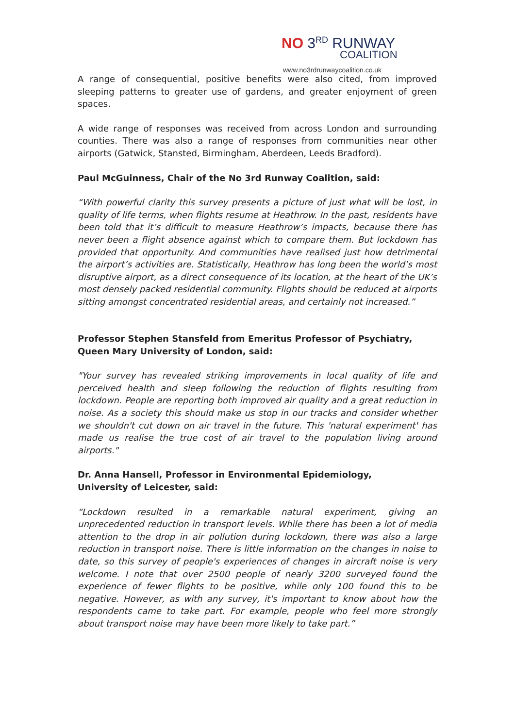NO 3<sup>RD</sup> RUNWAY
COALITION
www.no3rdrunwaycoalition.co.uk
A range of consequential, positive benefits were also cited, from improved sleeping patterns to greater use of gardens, and greater enjoyment of green spaces.
A wide range of responses was received from across London and surrounding counties. There was also a range of responses from communities near other airports (Gatwick, Stansted, Birmingham, Aberdeen, Leeds Bradford).
Paul McGuinness, Chair of the No 3rd Runway Coalition, said:
“With powerful clarity this survey presents a picture of just what will be lost, in quality of life terms, when flights resume at Heathrow. In the past, residents have been told that it’s difficult to measure Heathrow’s impacts, because there has never been a flight absence against which to compare them. But lockdown has provided that opportunity. And communities have realised just how detrimental the airport’s activities are. Statistically, Heathrow has long been the world’s most disruptive airport, as a direct consequence of its location, at the heart of the UK’s most densely packed residential community. Flights should be reduced at airports sitting amongst concentrated residential areas, and certainly not increased.”
Professor Stephen Stansfeld from Emeritus Professor of Psychiatry, Queen Mary University of London, said:
"Your survey has revealed striking improvements in local quality of life and perceived health and sleep following the reduction of flights resulting from lockdown. People are reporting both improved air quality and a great reduction in noise. As a society this should make us stop in our tracks and consider whether we shouldn't cut down on air travel in the future. This 'natural experiment' has made us realise the true cost of air travel to the population living around airports."
Dr. Anna Hansell, Professor in Environmental Epidemiology,
University of Leicester, said:
“Lockdown resulted in a remarkable natural experiment, giving an unprecedented reduction in transport levels. While there has been a lot of media attention to the drop in air pollution during lockdown, there was also a large reduction in transport noise. There is little information on the changes in noise to date, so this survey of people's experiences of changes in aircraft noise is very welcome. I note that over 2500 people of nearly 3200 surveyed found the experience of fewer flights to be positive, while only 100 found this to be negative. However, as with any survey, it's important to know about how the respondents came to take part. For example, people who feel more strongly about transport noise may have been more likely to take part.”